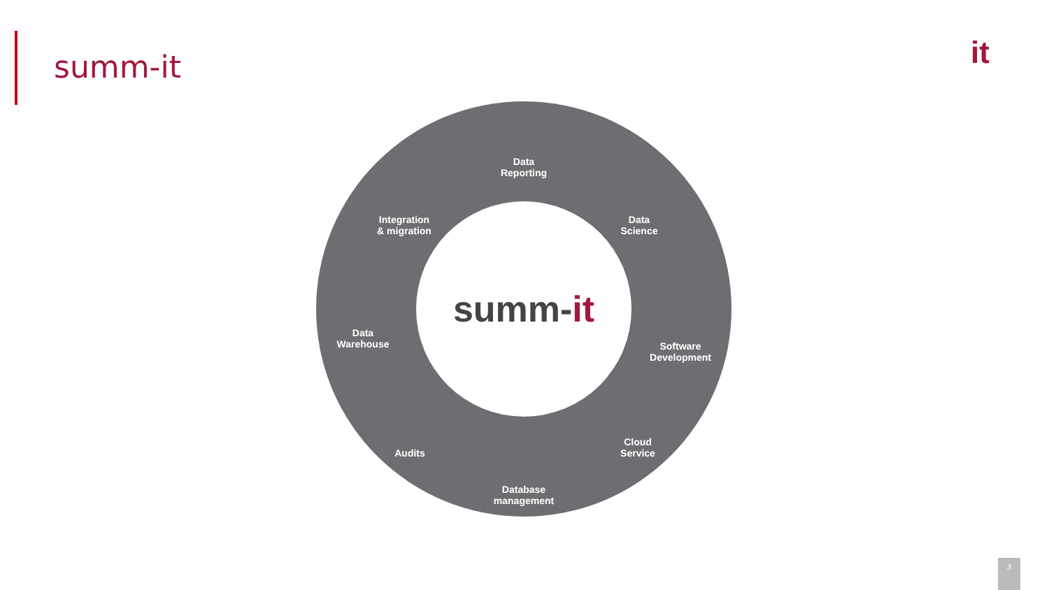summ-it it
summ-it
Data
Reporting
Integration
& migration
Data
Science
Data
Warehouse
Software
Development
Audits
Cloud
Service
Database
management
3